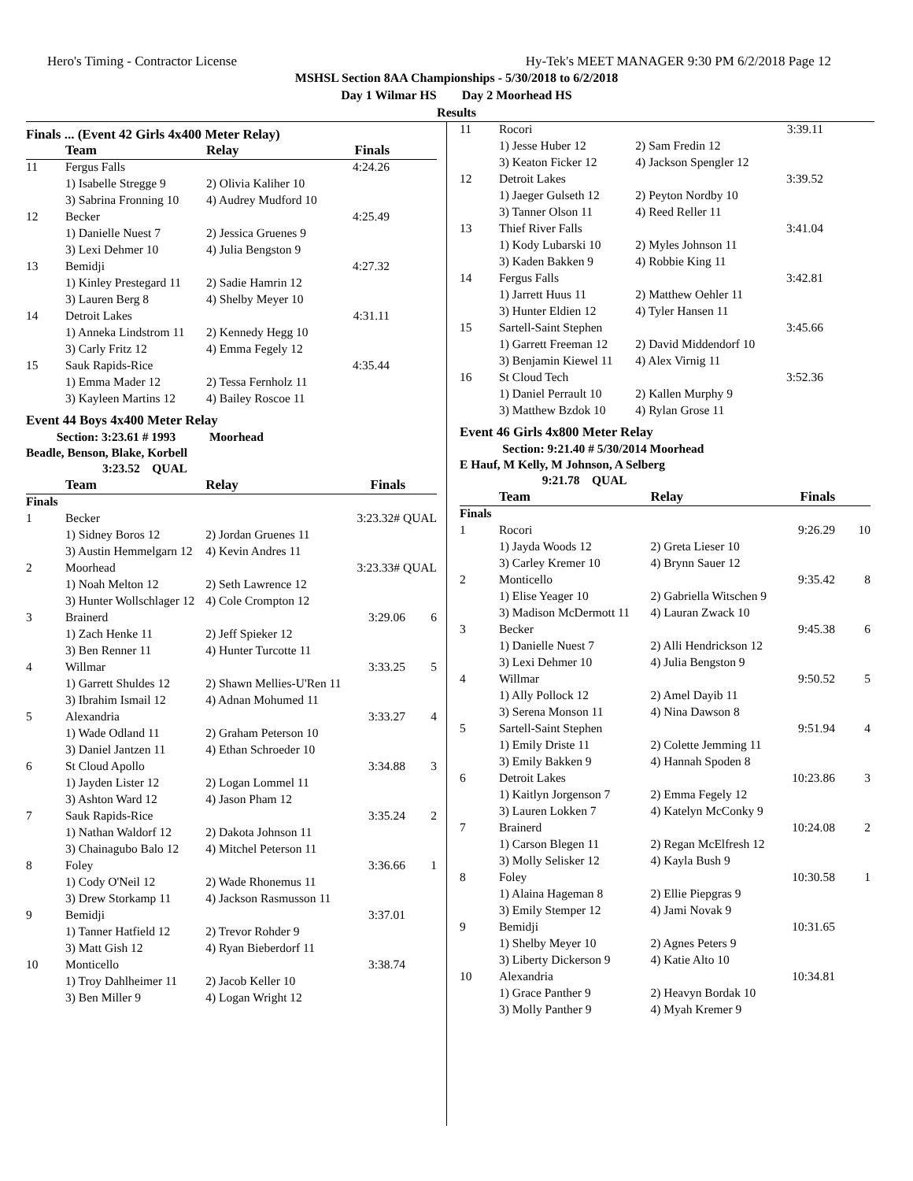Hero's Timing - Contractor License Hy-Tek's MEET MANAGER 9:30 PM 6/2/2018 Page 12
MSHSL Section 8AA Championships - 5/30/2018 to 6/2/2018
Day 1 Wilmar HS Day 2 Moorhead HS
Results
Finals ... (Event 42 Girls 4x400 Meter Relay)
| | Team | Relay | Finals |
| --- | --- | --- | --- |
| 11 | Fergus Falls | | 4:24.26 |
| | 1) Isabelle Stregge 9 | 2) Olivia Kaliher 10 | |
| | 3) Sabrina Fronning 10 | 4) Audrey Mudford 10 | |
| 12 | Becker | | 4:25.49 |
| | 1) Danielle Nuest 7 | 2) Jessica Gruenes 9 | |
| | 3) Lexi Dehmer 10 | 4) Julia Bengston 9 | |
| 13 | Bemidji | | 4:27.32 |
| | 1) Kinley Prestegard 11 | 2) Sadie Hamrin 12 | |
| | 3) Lauren Berg 8 | 4) Shelby Meyer 10 | |
| 14 | Detroit Lakes | | 4:31.11 |
| | 1) Anneka Lindstrom 11 | 2) Kennedy Hegg 10 | |
| | 3) Carly Fritz 12 | 4) Emma Fegely 12 | |
| 15 | Sauk Rapids-Rice | | 4:35.44 |
| | 1) Emma Mader 12 | 2) Tessa Fernholz 11 | |
| | 3) Kayleen Martins 12 | 4) Bailey Roscoe 11 | |
Event 44 Boys 4x400 Meter Relay
Section: 3:23.61 # 1993 Moorhead
Beadle, Benson, Blake, Korbell
3:23.52 QUAL
| | Team | Relay | Finals | |
| --- | --- | --- | --- | --- |
| Finals | | | | |
| 1 | Becker | | 3:23.32# QUAL | |
| | 1) Sidney Boros 12 | 2) Jordan Gruenes 11 | | |
| | 3) Austin Hemmelgarn 12 | 4) Kevin Andres 11 | | |
| 2 | Moorhead | | 3:23.33# QUAL | |
| | 1) Noah Melton 12 | 2) Seth Lawrence 12 | | |
| | 3) Hunter Wollschlager 12 | 4) Cole Crompton 12 | | |
| 3 | Brainerd | | 3:29.06 | 6 |
| | 1) Zach Henke 11 | 2) Jeff Spieker 12 | | |
| | 3) Ben Renner 11 | 4) Hunter Turcotte 11 | | |
| 4 | Willmar | | 3:33.25 | 5 |
| | 1) Garrett Shuldes 12 | 2) Shawn Mellies-U'Ren 11 | | |
| | 3) Ibrahim Ismail 12 | 4) Adnan Mohumed 11 | | |
| 5 | Alexandria | | 3:33.27 | 4 |
| | 1) Wade Odland 11 | 2) Graham Peterson 10 | | |
| | 3) Daniel Jantzen 11 | 4) Ethan Schroeder 10 | | |
| 6 | St Cloud Apollo | | 3:34.88 | 3 |
| | 1) Jayden Lister 12 | 2) Logan Lommel 11 | | |
| | 3) Ashton Ward 12 | 4) Jason Pham 12 | | |
| 7 | Sauk Rapids-Rice | | 3:35.24 | 2 |
| | 1) Nathan Waldorf 12 | 2) Dakota Johnson 11 | | |
| | 3) Chainagubo Balo 12 | 4) Mitchel Peterson 11 | | |
| 8 | Foley | | 3:36.66 | 1 |
| | 1) Cody O'Neil 12 | 2) Wade Rhonemus 11 | | |
| | 3) Drew Storkamp 11 | 4) Jackson Rasmusson 11 | | |
| 9 | Bemidji | | 3:37.01 | |
| | 1) Tanner Hatfield 12 | 2) Trevor Rohder 9 | | |
| | 3) Matt Gish 12 | 4) Ryan Bieberdorf 11 | | |
| 10 | Monticello | | 3:38.74 | |
| | 1) Troy Dahlheimer 11 | 2) Jacob Keller 10 | | |
| | 3) Ben Miller 9 | 4) Logan Wright 12 | | |
| 11 | Rocori | | 3:39.11 | |
| | 1) Jesse Huber 12 | 2) Sam Fredin 12 | | |
| | 3) Keaton Ficker 12 | 4) Jackson Spengler 12 | | |
| 12 | Detroit Lakes | | 3:39.52 | |
| | 1) Jaeger Gulseth 12 | 2) Peyton Nordby 10 | | |
| | 3) Tanner Olson 11 | 4) Reed Reller 11 | | |
| 13 | Thief River Falls | | 3:41.04 | |
| | 1) Kody Lubarski 10 | 2) Myles Johnson 11 | | |
| | 3) Kaden Bakken 9 | 4) Robbie King 11 | | |
| 14 | Fergus Falls | | 3:42.81 | |
| | 1) Jarrett Huus 11 | 2) Matthew Oehler 11 | | |
| | 3) Hunter Eldien 12 | 4) Tyler Hansen 11 | | |
| 15 | Sartell-Saint Stephen | | 3:45.66 | |
| | 1) Garrett Freeman 12 | 2) David Middendorf 10 | | |
| | 3) Benjamin Kiewel 11 | 4) Alex Virnig 11 | | |
| 16 | St Cloud Tech | | 3:52.36 | |
| | 1) Daniel Perrault 10 | 2) Kallen Murphy 9 | | |
| | 3) Matthew Bzdok 10 | 4) Rylan Grose 11 | | |
Event 46 Girls 4x800 Meter Relay
Section: 9:21.40 # 5/30/2014 Moorhead
E Hauf, M Kelly, M Johnson, A Selberg
9:21.78 QUAL
| | Team | Relay | Finals | |
| --- | --- | --- | --- | --- |
| Finals | | | | |
| 1 | Rocori | | 9:26.29 | 10 |
| | 1) Jayda Woods 12 | 2) Greta Lieser 10 | | |
| | 3) Carley Kremer 10 | 4) Brynn Sauer 12 | | |
| 2 | Monticello | | 9:35.42 | 8 |
| | 1) Elise Yeager 10 | 2) Gabriella Witschen 9 | | |
| | 3) Madison McDermott 11 | 4) Lauran Zwack 10 | | |
| 3 | Becker | | 9:45.38 | 6 |
| | 1) Danielle Nuest 7 | 2) Alli Hendrickson 12 | | |
| | 3) Lexi Dehmer 10 | 4) Julia Bengston 9 | | |
| 4 | Willmar | | 9:50.52 | 5 |
| | 1) Ally Pollock 12 | 2) Amel Dayib 11 | | |
| | 3) Serena Monson 11 | 4) Nina Dawson 8 | | |
| 5 | Sartell-Saint Stephen | | 9:51.94 | 4 |
| | 1) Emily Driste 11 | 2) Colette Jemming 11 | | |
| | 3) Emily Bakken 9 | 4) Hannah Spoden 8 | | |
| 6 | Detroit Lakes | | 10:23.86 | 3 |
| | 1) Kaitlyn Jorgenson 7 | 2) Emma Fegely 12 | | |
| | 3) Lauren Lokken 7 | 4) Katelyn McConky 9 | | |
| 7 | Brainerd | | 10:24.08 | 2 |
| | 1) Carson Blegen 11 | 2) Regan McElfresh 12 | | |
| | 3) Molly Selisker 12 | 4) Kayla Bush 9 | | |
| 8 | Foley | | 10:30.58 | 1 |
| | 1) Alaina Hageman 8 | 2) Ellie Piepgras 9 | | |
| | 3) Emily Stemper 12 | 4) Jami Novak 9 | | |
| 9 | Bemidji | | 10:31.65 | |
| | 1) Shelby Meyer 10 | 2) Agnes Peters 9 | | |
| | 3) Liberty Dickerson 9 | 4) Katie Alto 10 | | |
| 10 | Alexandria | | 10:34.81 | |
| | 1) Grace Panther 9 | 2) Heavyn Bordak 10 | | |
| | 3) Molly Panther 9 | 4) Myah Kremer 9 | | |